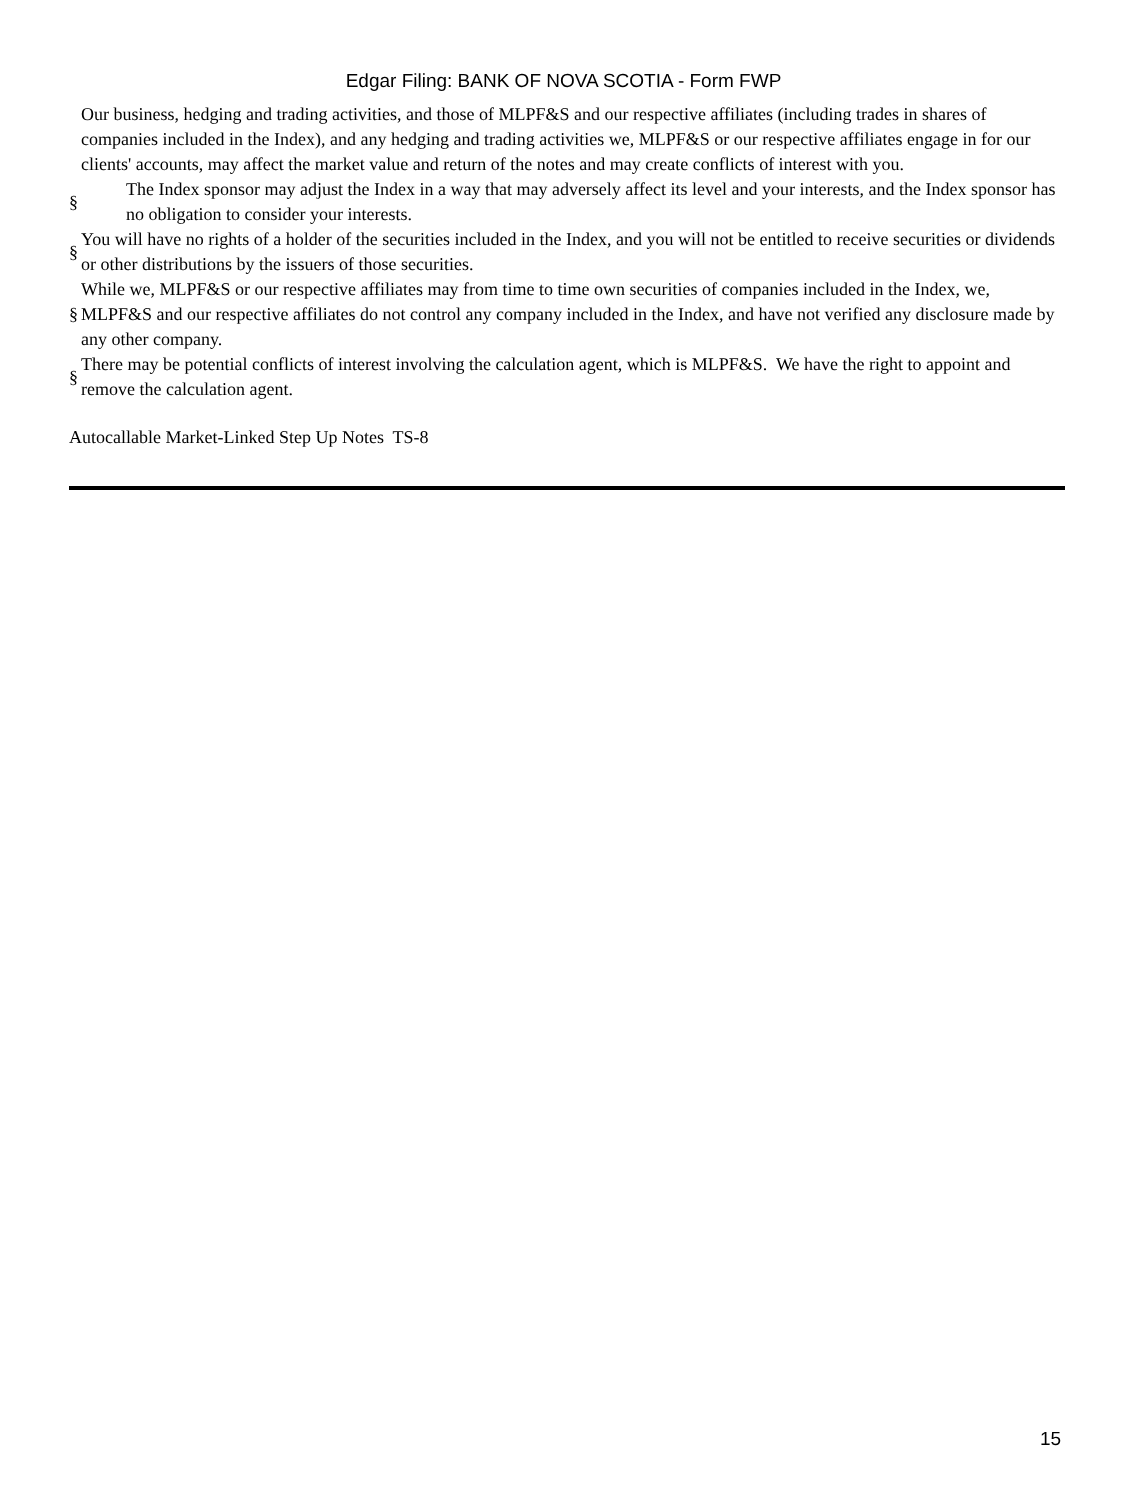Edgar Filing: BANK OF NOVA SCOTIA - Form FWP
Our business, hedging and trading activities, and those of MLPF&S and our respective affiliates (including trades in shares of companies included in the Index), and any hedging and trading activities we, MLPF&S or our respective affiliates engage in for our clients' accounts, may affect the market value and return of the notes and may create conflicts of interest with you.
§ The Index sponsor may adjust the Index in a way that may adversely affect its level and your interests, and the Index sponsor has no obligation to consider your interests.
§ You will have no rights of a holder of the securities included in the Index, and you will not be entitled to receive securities or dividends or other distributions by the issuers of those securities.
§ While we, MLPF&S or our respective affiliates may from time to time own securities of companies included in the Index, we, MLPF&S and our respective affiliates do not control any company included in the Index, and have not verified any disclosure made by any other company.
§ There may be potential conflicts of interest involving the calculation agent, which is MLPF&S. We have the right to appoint and remove the calculation agent.
Autocallable Market-Linked Step Up Notes TS-8
15